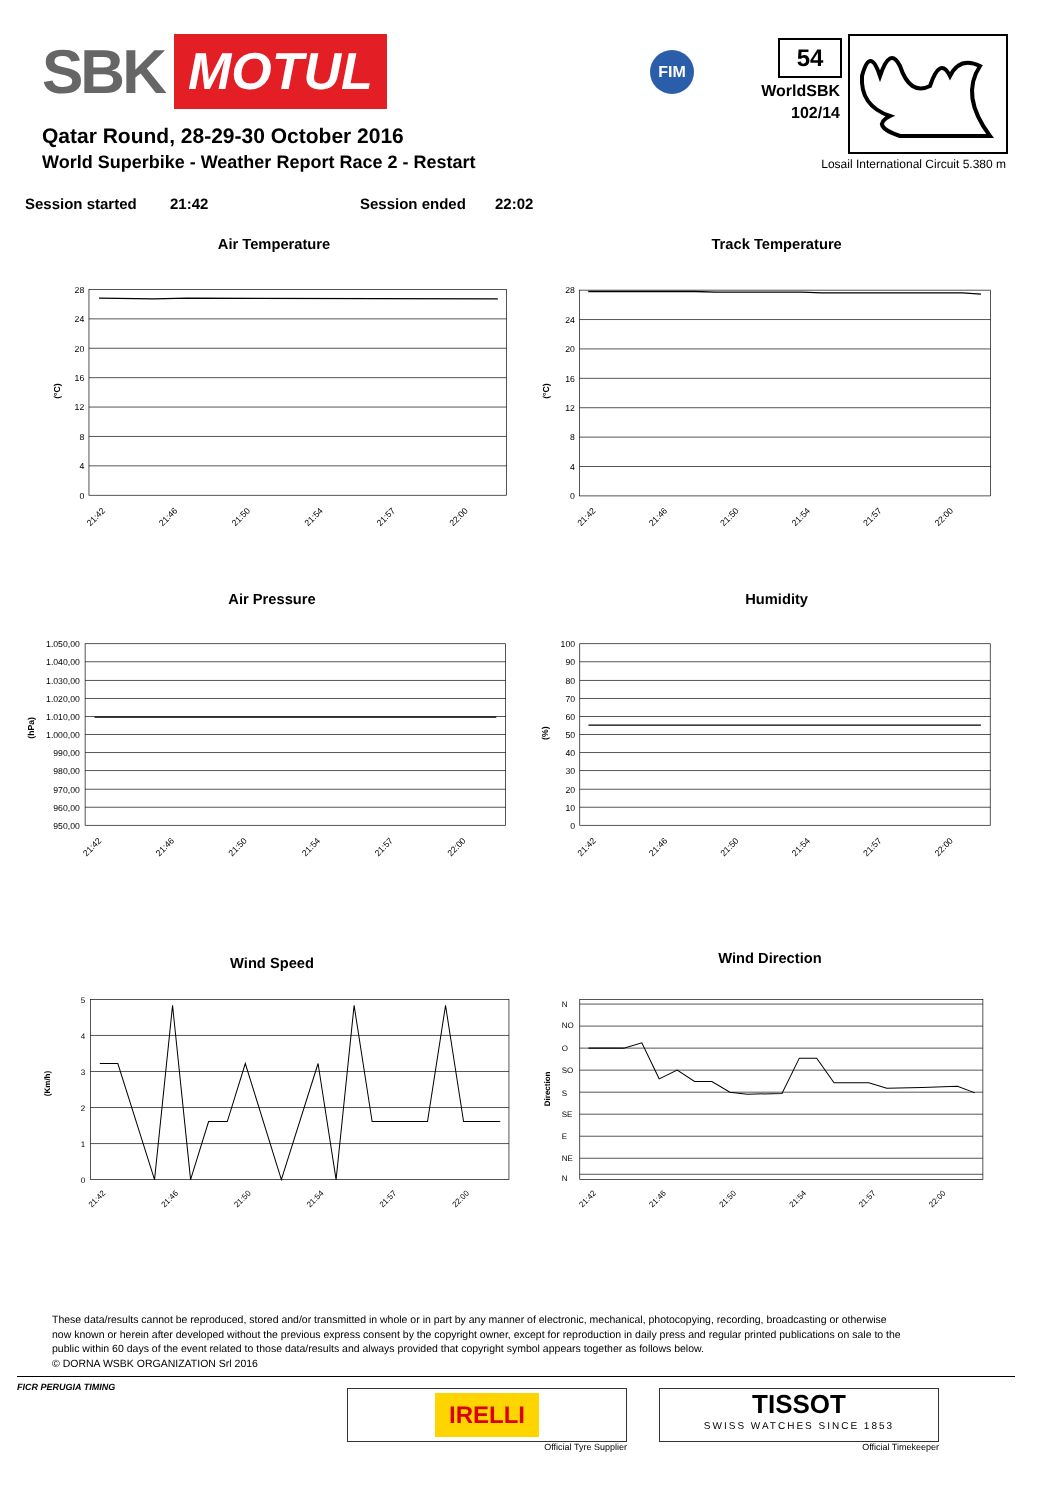SBK MOTUL
FIM
54
WorldSBK
102/14
Qatar Round, 28-29-30 October 2016
World Superbike - Weather Report Race 2 - Restart
Losail International Circuit 5.380 m
Session started 21:42 Session ended 22:02
Air Temperature
28
24
20
16
12
8
4
0
(°C)
21:42
21:46
21:50
21:54
21:57
22:00
Track Temperature
28
24
20
16
12
8
4
0
(°C)
21:42
21:46
21:50
21:54
21:57
22:00
Air Pressure
1.050,00
1.040,00
1.030,00
1.020,00
1.010,00
1.000,00
990,00
980,00
970,00
960,00
950,00
(hPa)
21:42
21:46
21:50
21:54
21:57
22:00
Humidity
100
90
80
70
60
50
40
30
20
10
0
(%)
21:42
21:46
21:50
21:54
21:57
22:00
Wind Speed
5
4
3
2
1
0
(Km/h)
21:42
21:46
21:50
21:54
21:57
22:00
Wind Direction
N
NO
O
SO
S
SE
E
NE
N
Direction
21:42
21:46
21:50
21:54
21:57
22:00
These data/results cannot be reproduced, stored and/or transmitted in whole or in part by any manner of electronic, mechanical, photocopying, recording, broadcasting or otherwise now known or herein after developed without the previous express consent by the copyright owner, except for reproduction in daily press and regular printed publications on sale to the public within 60 days of the event related to those data/results and always provided that copyright symbol appears together as follows below.
© DORNA WSBK ORGANIZATION Srl 2016
FICR PERUGIA TIMING
IRELLI
Official Tyre Supplier
TISSOT
SWISS WATCHES SINCE 1853
Official Timekeeper